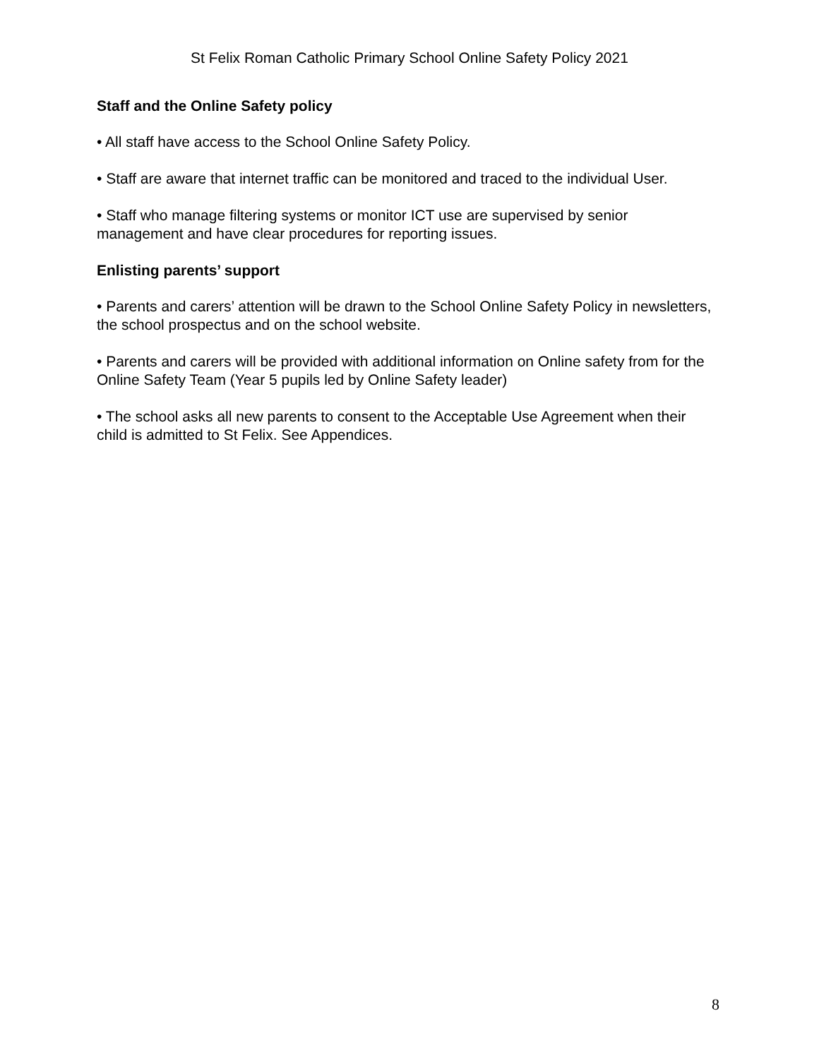St Felix Roman Catholic Primary School Online Safety Policy 2021
Staff and the Online Safety policy
• All staff have access to the School Online Safety Policy.
• Staff are aware that internet traffic can be monitored and traced to the individual User.
• Staff who manage filtering systems or monitor ICT use are supervised by senior management and have clear procedures for reporting issues.
Enlisting parents’ support
• Parents and carers’ attention will be drawn to the School Online Safety Policy in newsletters, the school prospectus and on the school website.
• Parents and carers will be provided with additional information on Online safety from for the Online Safety Team (Year 5 pupils led by Online Safety leader)
• The school asks all new parents to consent to the Acceptable Use Agreement when their child is admitted to St Felix. See Appendices.
8